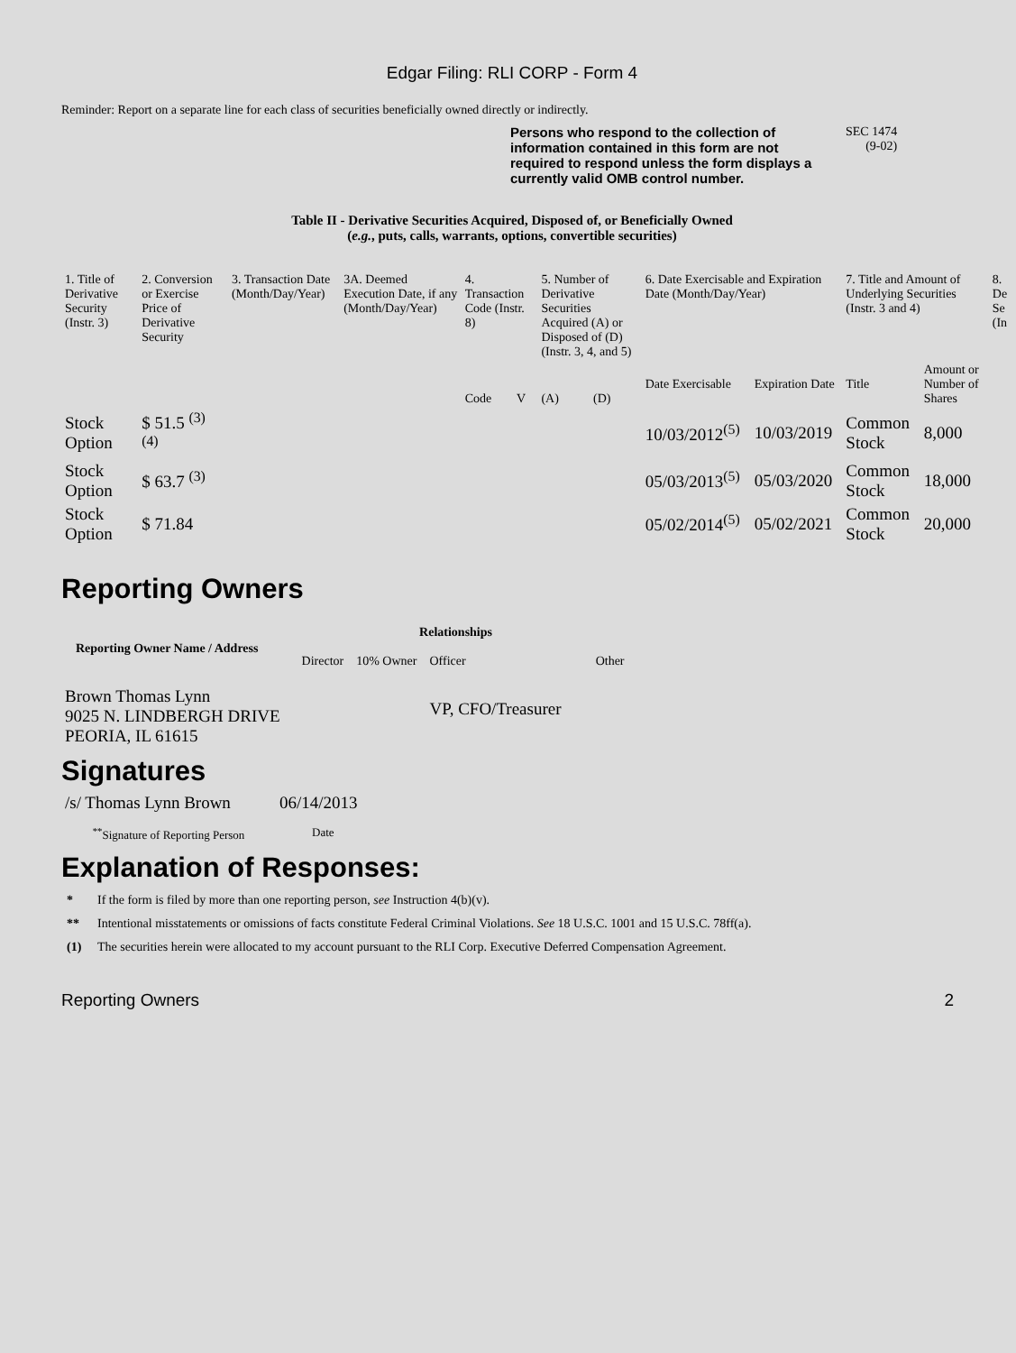Edgar Filing: RLI CORP - Form 4
Reminder: Report on a separate line for each class of securities beneficially owned directly or indirectly.
Persons who respond to the collection of information contained in this form are not required to respond unless the form displays a currently valid OMB control number. SEC 1474
(9-02)
Table II - Derivative Securities Acquired, Disposed of, or Beneficially Owned
(e.g., puts, calls, warrants, options, convertible securities)
| 1. Title of Derivative Security (Instr. 3) | 2. Conversion or Exercise Price of Derivative Security | 3. Transaction Date (Month/Day/Year) | 3A. Deemed Execution Date, if any (Month/Day/Year) | 4. Transaction Code (Instr. 8) | | 5. Number of Derivative Securities Acquired (A) or Disposed of (D) (Instr. 3, 4, and 5) | | 6. Date Exercisable and Expiration Date (Month/Day/Year) | | 7. Title and Amount of Underlying Securities (Instr. 3 and 4) | | 8. De Se (In |
| | | | | Code | V | (A) | (D) | Date Exercisable | Expiration Date | Title | Amount or Number of Shares | |
| Stock Option | $ 51.5 <sup>(3)</sup> <sup>(4)</sup> | | | | | | | 10/03/2012<sup>(5)</sup> | 10/03/2019 | Common Stock | 8,000 | |
| Stock Option | $ 63.7 <sup>(3)</sup> | | | | | | | 05/03/2013<sup>(5)</sup> | 05/03/2020 | Common Stock | 18,000 | |
| Stock Option | $ 71.84 | | | | | | | 05/02/2014<sup>(5)</sup> | 05/02/2021 | Common Stock | 20,000 | |
Reporting Owners
| Reporting Owner Name / Address | Relationships | | | | |
| --- | --- | --- | --- | --- | --- |
| | Director | 10% Owner | Officer | Other | |
| Brown Thomas Lynn 9025 N. LINDBERGH DRIVE PEORIA, IL 61615 | | | VP, CFO/Treasurer | | |
Signatures
| /s/ Thomas Lynn Brown | 06/14/2013 |
| <sup>**</sup> Signature of Reporting Person | Date |
Explanation of Responses:
* If the form is filed by more than one reporting person, see Instruction 4(b)(v).
** Intentional misstatements or omissions of facts constitute Federal Criminal Violations. See 18 U.S.C. 1001 and 15 U.S.C. 78ff(a).
(1) The securities herein were allocated to my account pursuant to the RLI Corp. Executive Deferred Compensation Agreement.
Reporting Owners 2